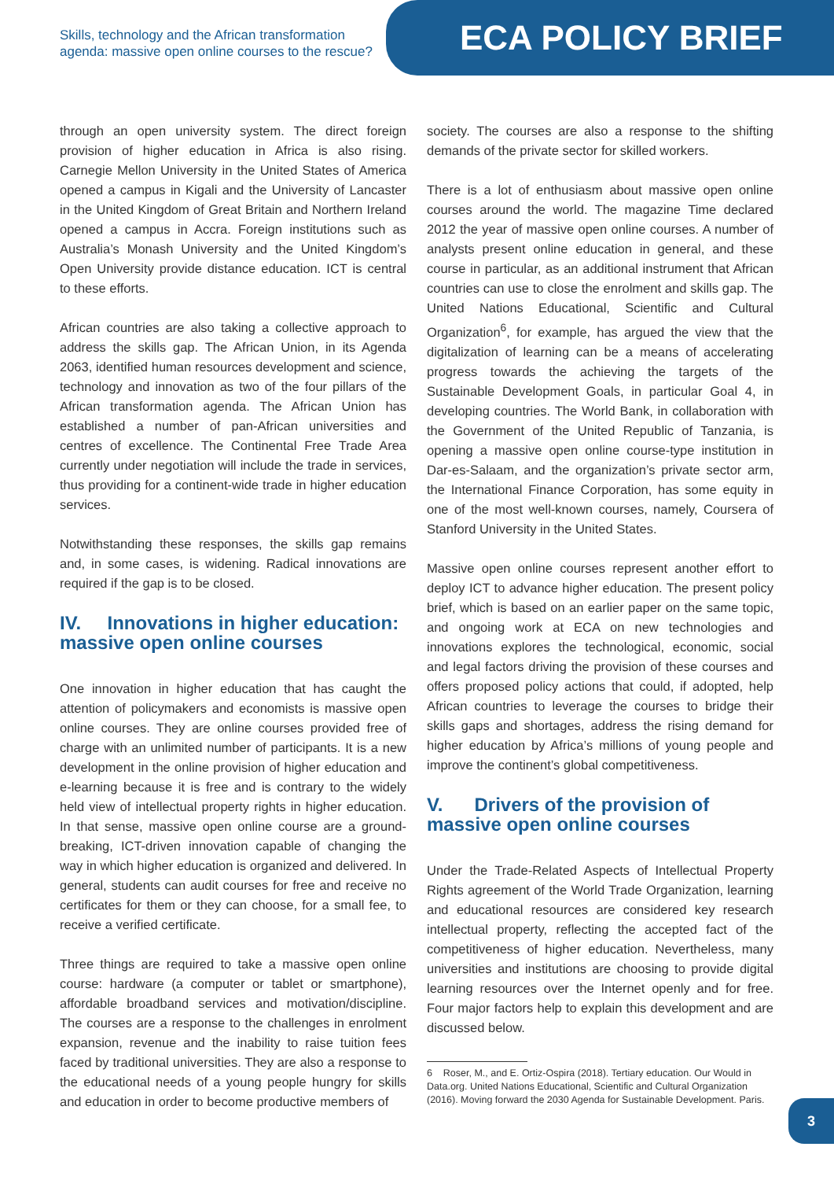Skills, technology and the African transformation agenda: massive open online courses to the rescue?
ECA POLICY BRIEF
through an open university system. The direct foreign provision of higher education in Africa is also rising. Carnegie Mellon University in the United States of America opened a campus in Kigali and the University of Lancaster in the United Kingdom of Great Britain and Northern Ireland opened a campus in Accra. Foreign institutions such as Australia’s Monash University and the United Kingdom’s Open University provide distance education. ICT is central to these efforts.
African countries are also taking a collective approach to address the skills gap. The African Union, in its Agenda 2063, identified human resources development and science, technology and innovation as two of the four pillars of the African transformation agenda. The African Union has established a number of pan-African universities and centres of excellence. The Continental Free Trade Area currently under negotiation will include the trade in services, thus providing for a continent-wide trade in higher education services.
Notwithstanding these responses, the skills gap remains and, in some cases, is widening. Radical innovations are required if the gap is to be closed.
IV. Innovations in higher education: massive open online courses
One innovation in higher education that has caught the attention of policymakers and economists is massive open online courses. They are online courses provided free of charge with an unlimited number of participants. It is a new development in the online provision of higher education and e-learning because it is free and is contrary to the widely held view of intellectual property rights in higher education. In that sense, massive open online course are a ground-breaking, ICT-driven innovation capable of changing the way in which higher education is organized and delivered. In general, students can audit courses for free and receive no certificates for them or they can choose, for a small fee, to receive a verified certificate.
Three things are required to take a massive open online course: hardware (a computer or tablet or smartphone), affordable broadband services and motivation/discipline. The courses are a response to the challenges in enrolment expansion, revenue and the inability to raise tuition fees faced by traditional universities. They are also a response to the educational needs of a young people hungry for skills and education in order to become productive members of
society. The courses are also a response to the shifting demands of the private sector for skilled workers.
There is a lot of enthusiasm about massive open online courses around the world. The magazine Time declared 2012 the year of massive open online courses. A number of analysts present online education in general, and these course in particular, as an additional instrument that African countries can use to close the enrolment and skills gap. The United Nations Educational, Scientific and Cultural Organization<sup>6</sup>, for example, has argued the view that the digitalization of learning can be a means of accelerating progress towards the achieving the targets of the Sustainable Development Goals, in particular Goal 4, in developing countries. The World Bank, in collaboration with the Government of the United Republic of Tanzania, is opening a massive open online course-type institution in Dar-es-Salaam, and the organization’s private sector arm, the International Finance Corporation, has some equity in one of the most well-known courses, namely, Coursera of Stanford University in the United States.
Massive open online courses represent another effort to deploy ICT to advance higher education. The present policy brief, which is based on an earlier paper on the same topic, and ongoing work at ECA on new technologies and innovations explores the technological, economic, social and legal factors driving the provision of these courses and offers proposed policy actions that could, if adopted, help African countries to leverage the courses to bridge their skills gaps and shortages, address the rising demand for higher education by Africa’s millions of young people and improve the continent’s global competitiveness.
V. Drivers of the provision of massive open online courses
Under the Trade-Related Aspects of Intellectual Property Rights agreement of the World Trade Organization, learning and educational resources are considered key research intellectual property, reflecting the accepted fact of the competitiveness of higher education. Nevertheless, many universities and institutions are choosing to provide digital learning resources over the Internet openly and for free. Four major factors help to explain this development and are discussed below.
6 Roser, M., and E. Ortiz-Ospira (2018). Tertiary education. Our Would in Data.org. United Nations Educational, Scientific and Cultural Organization (2016). Moving forward the 2030 Agenda for Sustainable Development. Paris.
3